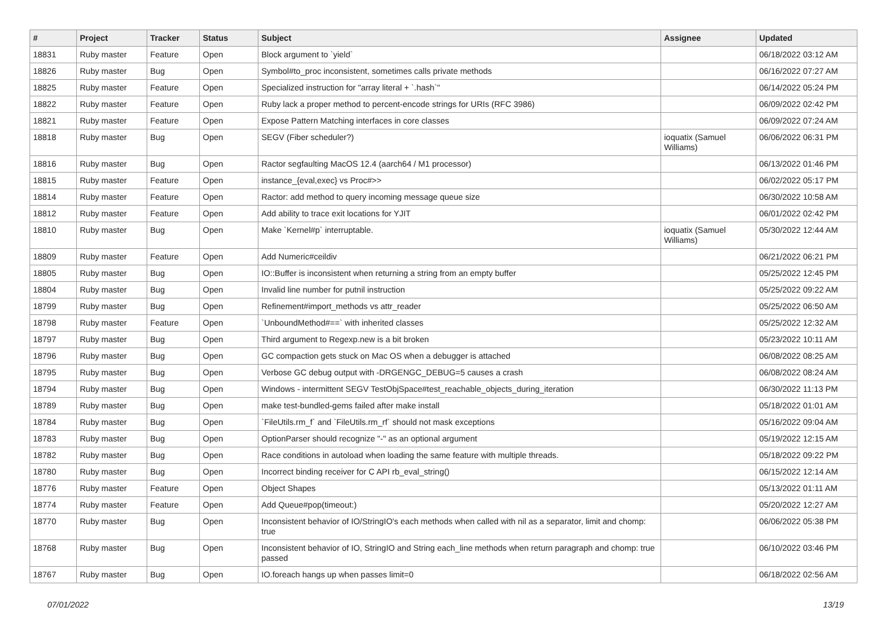| # | Project | Tracker | Status | Subject | Assignee | Updated |
| --- | --- | --- | --- | --- | --- | --- |
| 18831 | Ruby master | Feature | Open | Block argument to `yield` | | 06/18/2022 03:12 AM |
| 18826 | Ruby master | Bug | Open | Symbol#to_proc inconsistent, sometimes calls private methods | | 06/16/2022 07:27 AM |
| 18825 | Ruby master | Feature | Open | Specialized instruction for "array literal + `.hash`" | | 06/14/2022 05:24 PM |
| 18822 | Ruby master | Feature | Open | Ruby lack a proper method to percent-encode strings for URIs (RFC 3986) | | 06/09/2022 02:42 PM |
| 18821 | Ruby master | Feature | Open | Expose Pattern Matching interfaces in core classes | | 06/09/2022 07:24 AM |
| 18818 | Ruby master | Bug | Open | SEGV (Fiber scheduler?) | ioquatix (Samuel Williams) | 06/06/2022 06:31 PM |
| 18816 | Ruby master | Bug | Open | Ractor segfaulting MacOS 12.4 (aarch64 / M1 processor) | | 06/13/2022 01:46 PM |
| 18815 | Ruby master | Feature | Open | instance_{eval,exec} vs Proc#>> | | 06/02/2022 05:17 PM |
| 18814 | Ruby master | Feature | Open | Ractor: add method to query incoming message queue size | | 06/30/2022 10:58 AM |
| 18812 | Ruby master | Feature | Open | Add ability to trace exit locations for YJIT | | 06/01/2022 02:42 PM |
| 18810 | Ruby master | Bug | Open | Make `Kernel#p` interruptable. | ioquatix (Samuel Williams) | 05/30/2022 12:44 AM |
| 18809 | Ruby master | Feature | Open | Add Numeric#ceildiv | | 06/21/2022 06:21 PM |
| 18805 | Ruby master | Bug | Open | IO::Buffer is inconsistent when returning a string from an empty buffer | | 05/25/2022 12:45 PM |
| 18804 | Ruby master | Bug | Open | Invalid line number for putnil instruction | | 05/25/2022 09:22 AM |
| 18799 | Ruby master | Bug | Open | Refinement#import_methods vs attr_reader | | 05/25/2022 06:50 AM |
| 18798 | Ruby master | Feature | Open | `UnboundMethod#==` with inherited classes | | 05/25/2022 12:32 AM |
| 18797 | Ruby master | Bug | Open | Third argument to Regexp.new is a bit broken | | 05/23/2022 10:11 AM |
| 18796 | Ruby master | Bug | Open | GC compaction gets stuck on Mac OS when a debugger is attached | | 06/08/2022 08:25 AM |
| 18795 | Ruby master | Bug | Open | Verbose GC debug output with -DRGENGC_DEBUG=5 causes a crash | | 06/08/2022 08:24 AM |
| 18794 | Ruby master | Bug | Open | Windows - intermittent SEGV TestObjSpace#test_reachable_objects_during_iteration | | 06/30/2022 11:13 PM |
| 18789 | Ruby master | Bug | Open | make test-bundled-gems failed after make install | | 05/18/2022 01:01 AM |
| 18784 | Ruby master | Bug | Open | `FileUtils.rm_f` and `FileUtils.rm_rf` should not mask exceptions | | 05/16/2022 09:04 AM |
| 18783 | Ruby master | Bug | Open | OptionParser should recognize "-" as an optional argument | | 05/19/2022 12:15 AM |
| 18782 | Ruby master | Bug | Open | Race conditions in autoload when loading the same feature with multiple threads. | | 05/18/2022 09:22 PM |
| 18780 | Ruby master | Bug | Open | Incorrect binding receiver for C API rb_eval_string() | | 06/15/2022 12:14 AM |
| 18776 | Ruby master | Feature | Open | Object Shapes | | 05/13/2022 01:11 AM |
| 18774 | Ruby master | Feature | Open | Add Queue#pop(timeout:) | | 05/20/2022 12:27 AM |
| 18770 | Ruby master | Bug | Open | Inconsistent behavior of IO/StringIO's each methods when called with nil as a separator, limit and chomp: true | | 06/06/2022 05:38 PM |
| 18768 | Ruby master | Bug | Open | Inconsistent behavior of IO, StringIO and String each_line methods when return paragraph and chomp: true passed | | 06/10/2022 03:46 PM |
| 18767 | Ruby master | Bug | Open | IO.foreach hangs up when passes limit=0 | | 06/18/2022 02:56 AM |
07/01/2022 13/19